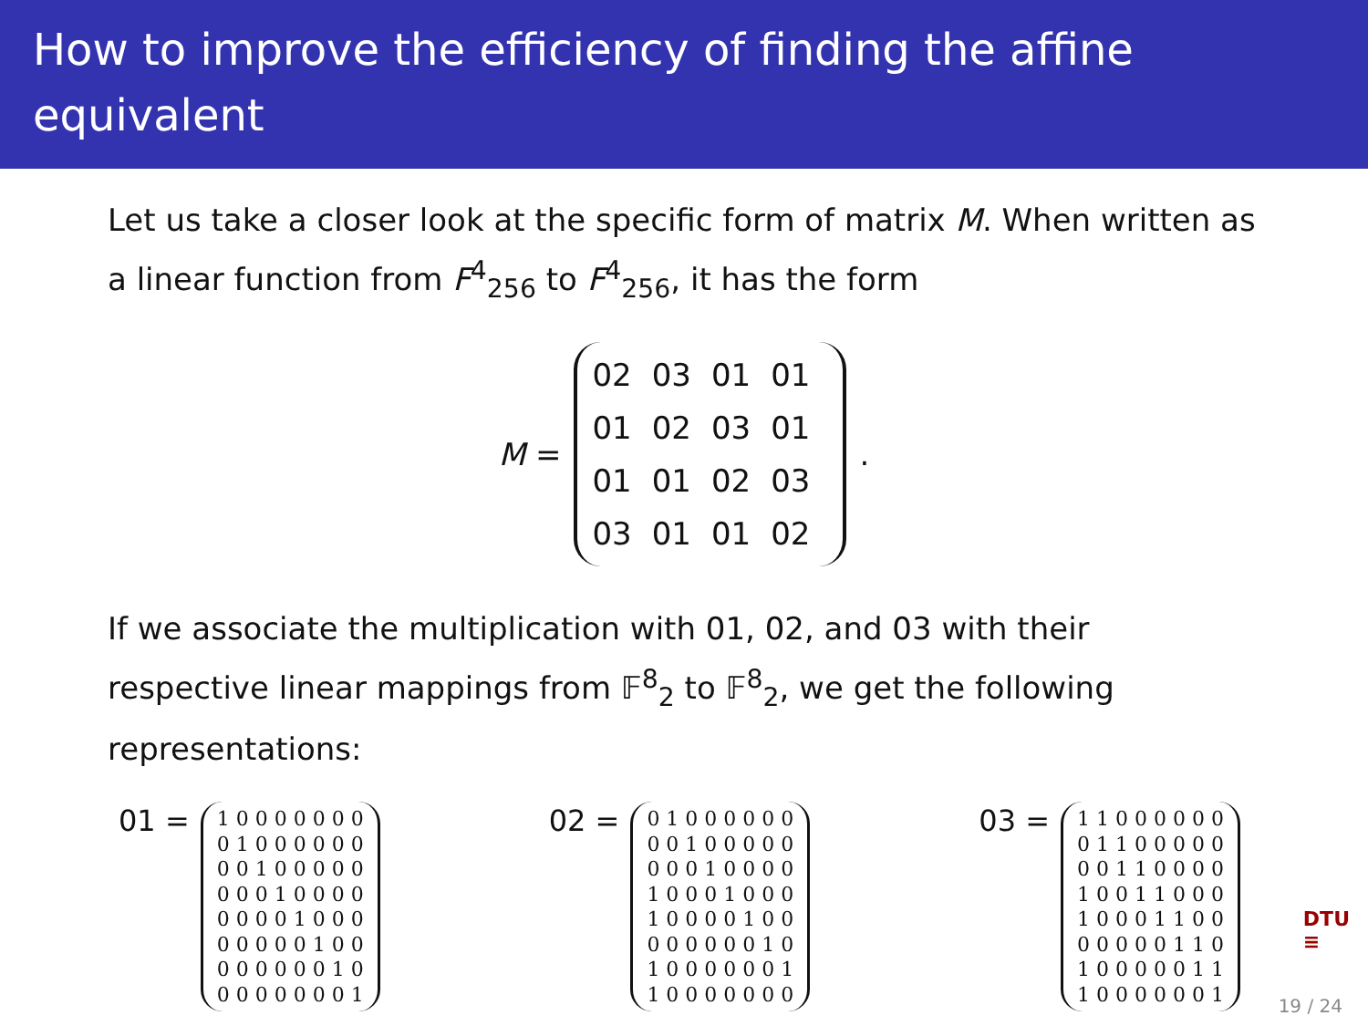How to improve the efficiency of finding the affine equivalent
Let us take a closer look at the specific form of matrix M. When written as a linear function from F<sup>4</sup><sub>256</sub> to F<sup>4</sup><sub>256</sub>, it has the form
M =
| 02 | 03 | 01 | 01 |
| 01 | 02 | 03 | 01 |
| 01 | 01 | 02 | 03 |
| 03 | 01 | 01 | 02 |
.
If we associate the multiplication with 01, 02, and 03 with their respective linear mappings from 𝔽<sup>8</sup><sub>2</sub> to 𝔽<sup>8</sup><sub>2</sub>, we get the following representations:
01 =
| 1 0 0 0 0 0 0 0 |
| 0 1 0 0 0 0 0 0 |
| 0 0 1 0 0 0 0 0 |
| 0 0 0 1 0 0 0 0 |
| 0 0 0 0 1 0 0 0 |
| 0 0 0 0 0 1 0 0 |
| 0 0 0 0 0 0 1 0 |
| 0 0 0 0 0 0 0 1 |
02 =
| 0 1 0 0 0 0 0 0 |
| 0 0 1 0 0 0 0 0 |
| 0 0 0 1 0 0 0 0 |
| 1 0 0 0 1 0 0 0 |
| 1 0 0 0 0 1 0 0 |
| 0 0 0 0 0 0 1 0 |
| 1 0 0 0 0 0 0 1 |
| 1 0 0 0 0 0 0 0 |
03 =
| 1 1 0 0 0 0 0 0 |
| 0 1 1 0 0 0 0 0 |
| 0 0 1 1 0 0 0 0 |
| 1 0 0 1 1 0 0 0 |
| 1 0 0 0 1 1 0 0 |
| 0 0 0 0 0 1 1 0 |
| 1 0 0 0 0 0 1 1 |
| 1 0 0 0 0 0 0 1 |
DTU
≡
19 / 24